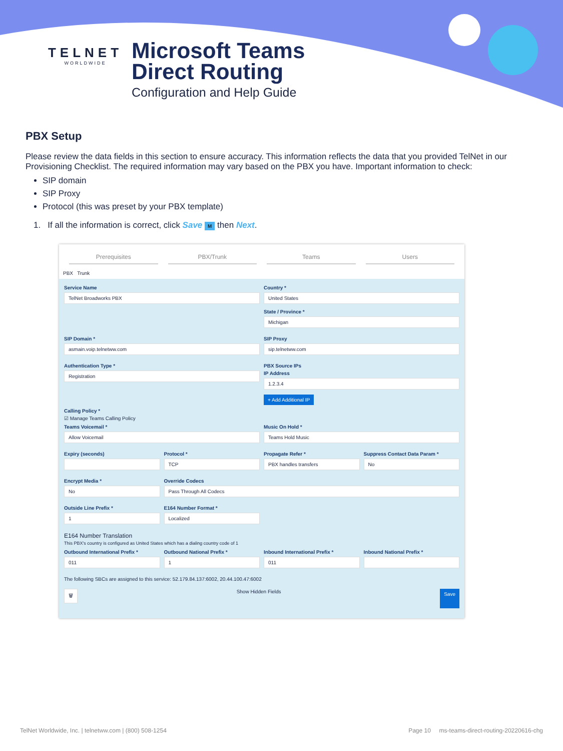TELNET
WORLDWIDE
Microsoft Teams
Direct Routing
Configuration and Help Guide
PBX Setup
Please review the data fields in this section to ensure accuracy. This information reflects the data that you provided TelNet in our Provisioning Checklist. The required information may vary based on the PBX you have. Important information to check:
SIP domain
SIP Proxy
Protocol (this was preset by your PBX template)
1. If all the information is correct, click Save M then Next.
Prerequisites PBX/Trunk Teams Users
PBX Trunk
Service Name
TelNet Broadworks PBX
Country *
United States
State / Province *
Michigan
SIP Domain *
asmain.voip.telnetww.com
SIP Proxy
sip.telnetww.com
Authentication Type *
Registration
PBX Source IPs
IP Address
1.2.3.4
+ Add Additional IP
Calling Policy *
☑ Manage Teams Calling Policy
Teams Voicemail *
Allow Voicemail
Music On Hold *
Teams Hold Music
Expiry (seconds)
Protocol *
TCP
Propagate Refer *
PBX handles transfers
Suppress Contact Data Param *
No
Encrypt Media *
No
Override Codecs
Pass Through All Codecs
Outside Line Prefix *
1
E164 Number Format *
Localized
E164 Number Translation
This PBX's country is configured as United States which has a dialing country code of 1
Outbound International Prefix *
011
Outbound National Prefix *
1
Inbound International Prefix *
011
Inbound National Prefix *
The following SBCs are assigned to this service: 52.179.84.137:6002, 20.44.100.47:6002
🗑 Show Hidden Fields Save
TelNet Worldwide, Inc. | telnetww.com | (800) 508-1254 Page 10 ms-teams-direct-routing-20220616-chg